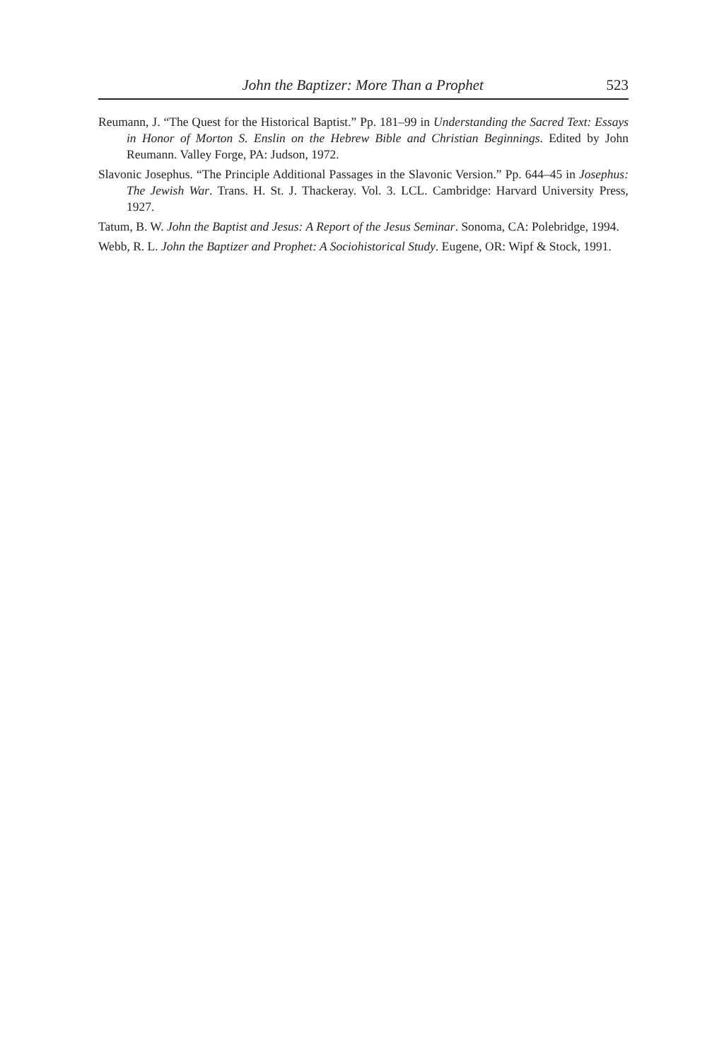John the Baptizer: More Than a Prophet 523
Reumann, J. “The Quest for the Historical Baptist.” Pp. 181–99 in Understanding the Sacred Text: Essays in Honor of Morton S. Enslin on the Hebrew Bible and Christian Beginnings. Edited by John Reumann. Valley Forge, PA: Judson, 1972.
Slavonic Josephus. “The Principle Additional Passages in the Slavonic Version.” Pp. 644–45 in Josephus: The Jewish War. Trans. H. St. J. Thackeray. Vol. 3. LCL. Cambridge: Harvard University Press, 1927.
Tatum, B. W. John the Baptist and Jesus: A Report of the Jesus Seminar. Sonoma, CA: Polebridge, 1994.
Webb, R. L. John the Baptizer and Prophet: A Sociohistorical Study. Eugene, OR: Wipf & Stock, 1991.